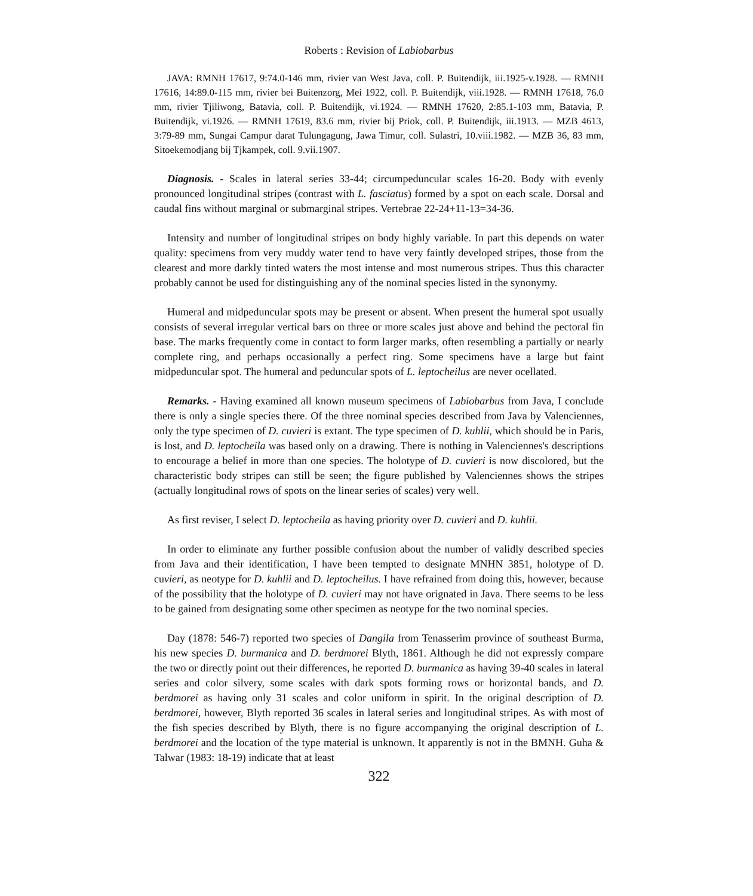Roberts : Revision of Labiobarbus
JAVA: RMNH 17617, 9:74.0-146 mm, rivier van West Java, coll. P. Buitendijk, iii.1925-v.1928. — RMNH 17616, 14:89.0-115 mm, rivier bei Buitenzorg, Mei 1922, coll. P. Buitendijk, viii.1928. — RMNH 17618, 76.0 mm, rivier Tjiliwong, Batavia, coll. P. Buitendijk, vi.1924. — RMNH 17620, 2:85.1-103 mm, Batavia, P. Buitendijk, vi.1926. — RMNH 17619, 83.6 mm, rivier bij Priok, coll. P. Buitendijk, iii.1913. — MZB 4613, 3:79-89 mm, Sungai Campur darat Tulungagung, Jawa Timur, coll. Sulastri, 10.viii.1982. — MZB 36, 83 mm, Sitoekemodjang bij Tjkampek, coll. 9.vii.1907.
Diagnosis. - Scales in lateral series 33-44; circumpeduncular scales 16-20. Body with evenly pronounced longitudinal stripes (contrast with L. fasciatus) formed by a spot on each scale. Dorsal and caudal fins without marginal or submarginal stripes. Vertebrae 22-24+11-13=34-36.
Intensity and number of longitudinal stripes on body highly variable. In part this depends on water quality: specimens from very muddy water tend to have very faintly developed stripes, those from the clearest and more darkly tinted waters the most intense and most numerous stripes. Thus this character probably cannot be used for distinguishing any of the nominal species listed in the synonymy.
Humeral and midpeduncular spots may be present or absent. When present the humeral spot usually consists of several irregular vertical bars on three or more scales just above and behind the pectoral fin base. The marks frequently come in contact to form larger marks, often resembling a partially or nearly complete ring, and perhaps occasionally a perfect ring. Some specimens have a large but faint midpeduncular spot. The humeral and peduncular spots of L. leptocheilus are never ocellated.
Remarks. - Having examined all known museum specimens of Labiobarbus from Java, I conclude there is only a single species there. Of the three nominal species described from Java by Valenciennes, only the type specimen of D. cuvieri is extant. The type specimen of D. kuhlii, which should be in Paris, is lost, and D. leptocheila was based only on a drawing. There is nothing in Valenciennes's descriptions to encourage a belief in more than one species. The holotype of D. cuvieri is now discolored, but the characteristic body stripes can still be seen; the figure published by Valenciennes shows the stripes (actually longitudinal rows of spots on the linear series of scales) very well.
As first reviser, I select D. leptocheila as having priority over D. cuvieri and D. kuhlii.
In order to eliminate any further possible confusion about the number of validly described species from Java and their identification, I have been tempted to designate MNHN 3851, holotype of D. cuvieri, as neotype for D. kuhlii and D. leptocheilus. I have refrained from doing this, however, because of the possibility that the holotype of D. cuvieri may not have orignated in Java. There seems to be less to be gained from designating some other specimen as neotype for the two nominal species.
Day (1878: 546-7) reported two species of Dangila from Tenasserim province of southeast Burma, his new species D. burmanica and D. berdmorei Blyth, 1861. Although he did not expressly compare the two or directly point out their differences, he reported D. burmanica as having 39-40 scales in lateral series and color silvery, some scales with dark spots forming rows or horizontal bands, and D. berdmorei as having only 31 scales and color uniform in spirit. In the original description of D. berdmorei, however, Blyth reported 36 scales in lateral series and longitudinal stripes. As with most of the fish species described by Blyth, there is no figure accompanying the original description of L. berdmorei and the location of the type material is unknown. It apparently is not in the BMNH. Guha & Talwar (1983: 18-19) indicate that at least
322